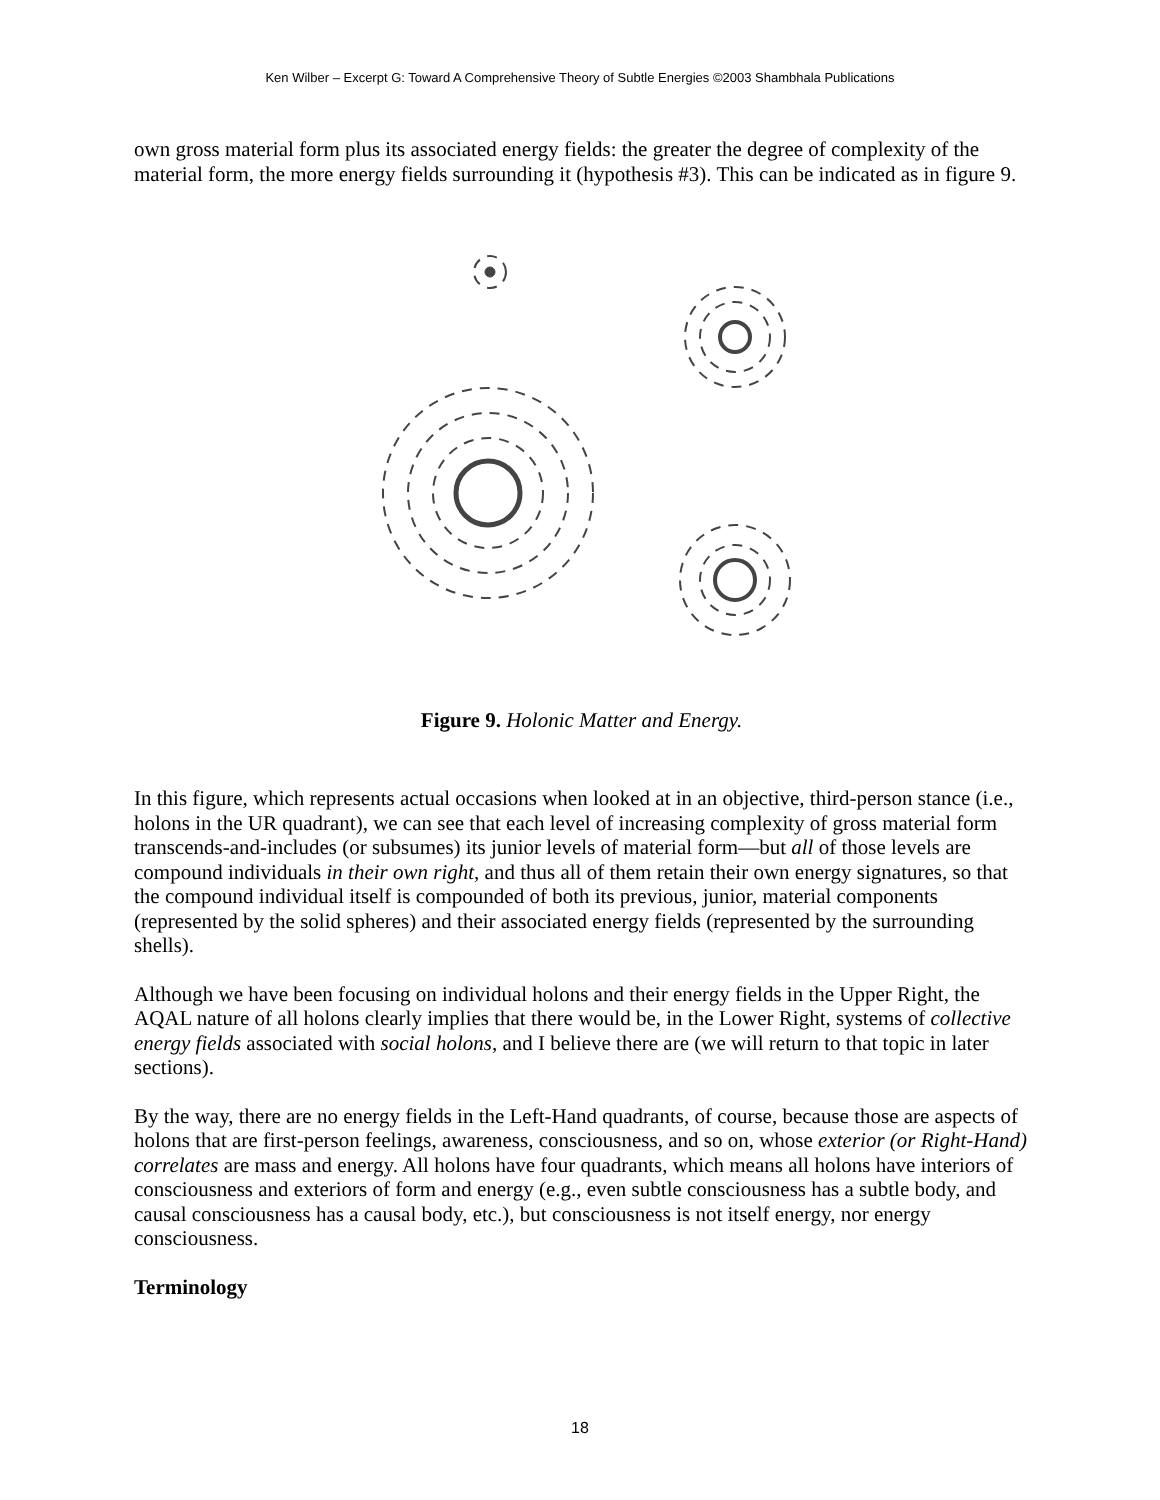Ken Wilber – Excerpt G: Toward A Comprehensive Theory of Subtle Energies ©2003 Shambhala Publications
own gross material form plus its associated energy fields: the greater the degree of complexity of the material form, the more energy fields surrounding it (hypothesis #3). This can be indicated as in figure 9.
Figure 9. Holonic Matter and Energy.
In this figure, which represents actual occasions when looked at in an objective, third-person stance (i.e., holons in the UR quadrant), we can see that each level of increasing complexity of gross material form transcends-and-includes (or subsumes) its junior levels of material form—but all of those levels are compound individuals in their own right, and thus all of them retain their own energy signatures, so that the compound individual itself is compounded of both its previous, junior, material components (represented by the solid spheres) and their associated energy fields (represented by the surrounding shells).
Although we have been focusing on individual holons and their energy fields in the Upper Right, the AQAL nature of all holons clearly implies that there would be, in the Lower Right, systems of collective energy fields associated with social holons, and I believe there are (we will return to that topic in later sections).
By the way, there are no energy fields in the Left-Hand quadrants, of course, because those are aspects of holons that are first-person feelings, awareness, consciousness, and so on, whose exterior (or Right-Hand) correlates are mass and energy. All holons have four quadrants, which means all holons have interiors of consciousness and exteriors of form and energy (e.g., even subtle consciousness has a subtle body, and causal consciousness has a causal body, etc.), but consciousness is not itself energy, nor energy consciousness.
Terminology
18